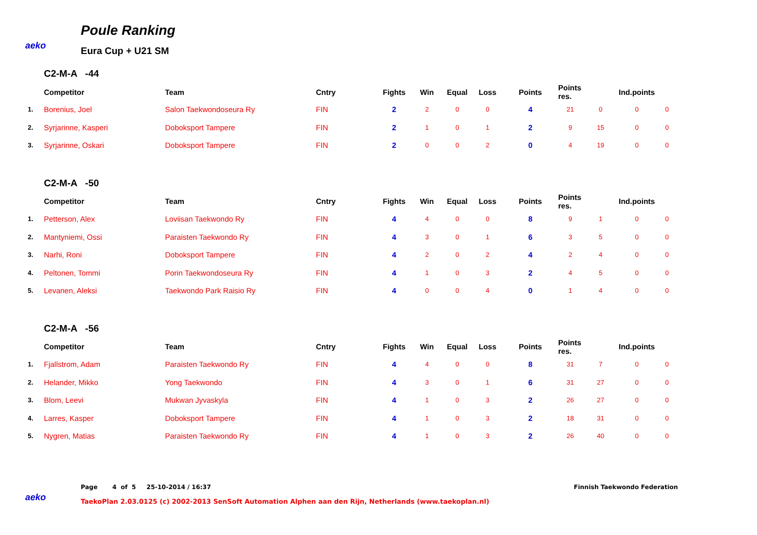aeko
Poule Ranking
Eura Cup + U21 SM
C2-M-A -44
| | Competitor | Team | Cntry | Fights | Win | Equal | Loss | Points | Points res. | | Ind.points | |
| --- | --- | --- | --- | --- | --- | --- | --- | --- | --- | --- | --- | --- |
| 1. | Borenius, Joel | Salon Taekwondoseura Ry | FIN | 2 | 2 | 0 | 0 | 4 | 21 | 0 | 0 | 0 |
| 2. | Syrjarinne, Kasperi | Doboksport Tampere | FIN | 2 | 1 | 0 | 1 | 2 | 9 | 15 | 0 | 0 |
| 3. | Syrjarinne, Oskari | Doboksport Tampere | FIN | 2 | 0 | 0 | 2 | 0 | 4 | 19 | 0 | 0 |
C2-M-A -50
| | Competitor | Team | Cntry | Fights | Win | Equal | Loss | Points | Points res. | | Ind.points | |
| --- | --- | --- | --- | --- | --- | --- | --- | --- | --- | --- | --- | --- |
| 1. | Petterson, Alex | Loviisan Taekwondo Ry | FIN | 4 | 4 | 0 | 0 | 8 | 9 | 1 | 0 | 0 |
| 2. | Mantyniemi, Ossi | Paraisten Taekwondo Ry | FIN | 4 | 3 | 0 | 1 | 6 | 3 | 5 | 0 | 0 |
| 3. | Narhi, Roni | Doboksport Tampere | FIN | 4 | 2 | 0 | 2 | 4 | 2 | 4 | 0 | 0 |
| 4. | Peltonen, Tommi | Porin Taekwondoseura Ry | FIN | 4 | 1 | 0 | 3 | 2 | 4 | 5 | 0 | 0 |
| 5. | Levanen, Aleksi | Taekwondo Park Raisio Ry | FIN | 4 | 0 | 0 | 4 | 0 | 1 | 4 | 0 | 0 |
C2-M-A -56
| | Competitor | Team | Cntry | Fights | Win | Equal | Loss | Points | Points res. | | Ind.points | |
| --- | --- | --- | --- | --- | --- | --- | --- | --- | --- | --- | --- | --- |
| 1. | Fjallstrom, Adam | Paraisten Taekwondo Ry | FIN | 4 | 4 | 0 | 0 | 8 | 31 | 7 | 0 | 0 |
| 2. | Helander, Mikko | Yong Taekwondo | FIN | 4 | 3 | 0 | 1 | 6 | 31 | 27 | 0 | 0 |
| 3. | Blom, Leevi | Mukwan Jyvaskyla | FIN | 4 | 1 | 0 | 3 | 2 | 26 | 27 | 0 | 0 |
| 4. | Larres, Kasper | Doboksport Tampere | FIN | 4 | 1 | 0 | 3 | 2 | 18 | 31 | 0 | 0 |
| 5. | Nygren, Matias | Paraisten Taekwondo Ry | FIN | 4 | 1 | 0 | 3 | 2 | 26 | 40 | 0 | 0 |
aeko
Page 4 of 5 25-10-2014 / 16:37
TaekoPlan 2.03.0125 (c) 2002-2013 SenSoft Automation Alphen aan den Rijn, Netherlands (www.taekoplan.nl)
Finnish Taekwondo Federation